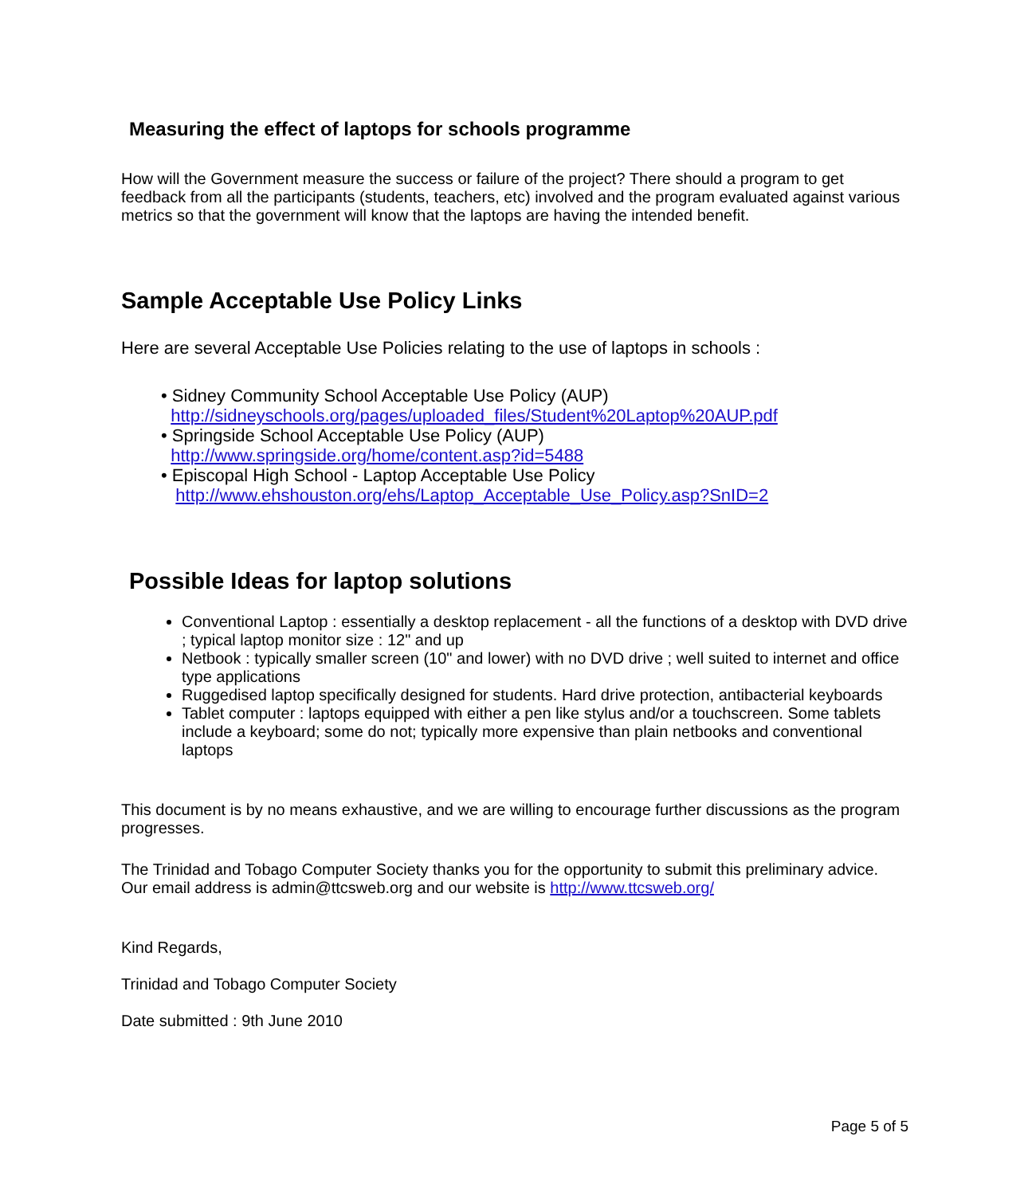Measuring the effect of laptops for schools programme
How will the Government measure the success or failure of the project? There should a program to get feedback from all the participants (students, teachers, etc) involved and the program evaluated against various metrics so that the government will know that the laptops are having the intended benefit.
Sample Acceptable Use Policy Links
Here are several Acceptable Use Policies relating to the use of laptops in schools :
• Sidney Community School Acceptable Use Policy (AUP)
http://sidneyschools.org/pages/uploaded_files/Student%20Laptop%20AUP.pdf
• Springside School Acceptable Use Policy (AUP)
http://www.springside.org/home/content.asp?id=5488
• Episcopal High School - Laptop Acceptable Use Policy
http://www.ehshouston.org/ehs/Laptop_Acceptable_Use_Policy.asp?SnID=2
Possible Ideas for laptop solutions
Conventional Laptop : essentially a desktop replacement - all the functions of a desktop with DVD drive ; typical laptop monitor size : 12" and up
Netbook : typically smaller screen (10" and lower) with no DVD drive ; well suited to internet and office type applications
Ruggedised laptop specifically designed for students. Hard drive protection, antibacterial keyboards
Tablet computer : laptops equipped with either a pen like stylus and/or a touchscreen. Some tablets include a keyboard; some do not; typically more expensive than plain netbooks and conventional laptops
This document is by no means exhaustive, and we are willing to encourage further discussions as the program progresses.
The Trinidad and Tobago Computer Society thanks you for the opportunity to submit this preliminary advice. Our email address is admin@ttcsweb.org and our website is http://www.ttcsweb.org/
Kind Regards,
Trinidad and Tobago Computer Society
Date submitted : 9th June 2010
Page 5 of 5